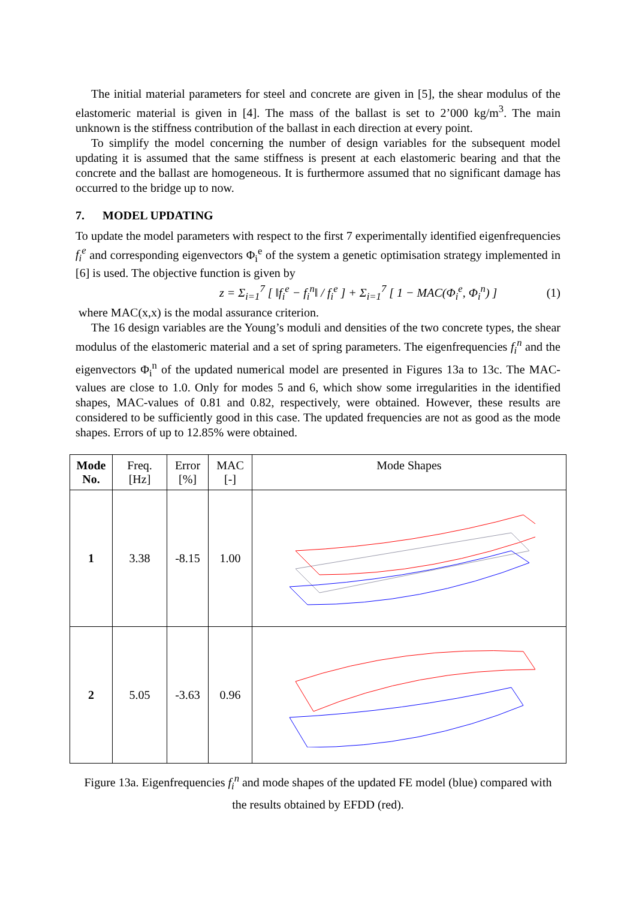The initial material parameters for steel and concrete are given in [5], the shear modulus of the elastomeric material is given in [4]. The mass of the ballast is set to 2’000 kg/m<sup>3</sup>. The main unknown is the stiffness contribution of the ballast in each direction at every point.
To simplify the model concerning the number of design variables for the subsequent model updating it is assumed that the same stiffness is present at each elastomeric bearing and that the concrete and the ballast are homogeneous. It is furthermore assumed that no significant damage has occurred to the bridge up to now.
7. MODEL UPDATING
To update the model parameters with respect to the first 7 experimentally identified eigenfrequencies f<sub>i</sub><sup>e</sup> and corresponding eigenvectors Φ<sub>i</sub><sup>e</sup> of the system a genetic optimisation strategy implemented in [6] is used. The objective function is given by
z = Σ<sub>i=1</sub><sup>7</sup> [ ‖f<sub>i</sub><sup>e</sup> − f<sub>i</sub><sup>n</sup>‖ / f<sub>i</sub><sup>e</sup> ] + Σ<sub>i=1</sub><sup>7</sup> [ 1 − MAC(Φ<sub>i</sub><sup>e</sup>, Φ<sub>i</sub><sup>n</sup>) ] (1)
where MAC(x,x) is the modal assurance criterion.
The 16 design variables are the Young’s moduli and densities of the two concrete types, the shear modulus of the elastomeric material and a set of spring parameters. The eigenfrequencies f<sub>i</sub><sup>n</sup> and the eigenvectors Φ<sub>i</sub><sup>n</sup> of the updated numerical model are presented in Figures 13a to 13c. The MAC-values are close to 1.0. Only for modes 5 and 6, which show some irregularities in the identified shapes, MAC-values of 0.81 and 0.82, respectively, were obtained. However, these results are considered to be sufficiently good in this case. The updated frequencies are not as good as the mode shapes. Errors of up to 12.85% were obtained.
| Mode No. | Freq. [Hz] | Error [%] | MAC [-] | Mode Shapes |
| --- | --- | --- | --- | --- |
| 1 | 3.38 | -8.15 | 1.00 | |
| 2 | 5.05 | -3.63 | 0.96 | |
Figure 13a. Eigenfrequencies f<sub>i</sub><sup>n</sup> and mode shapes of the updated FE model (blue) compared with the results obtained by EFDD (red).